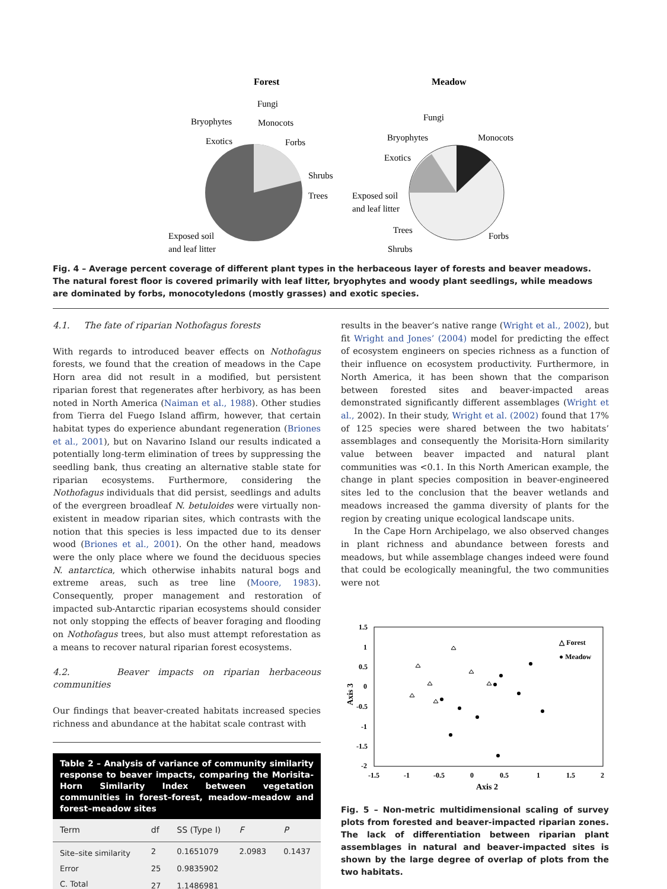Forest
Meadow
Fungi
Bryophytes
Monocots
Exotics
Forbs
Shrubs
Trees
Exposed soil
and leaf litter
Fungi
Bryophytes
Monocots
Exotics
Exposed soil
and leaf litter
Trees
Forbs
Shrubs
Fig. 4 – Average percent coverage of different plant types in the herbaceous layer of forests and beaver meadows. The natural forest floor is covered primarily with leaf litter, bryophytes and woody plant seedlings, while meadows are dominated by forbs, monocotyledons (mostly grasses) and exotic species.
4.1. The fate of riparian Nothofagus forests
With regards to introduced beaver effects on Nothofagus forests, we found that the creation of meadows in the Cape Horn area did not result in a modified, but persistent riparian forest that regenerates after herbivory, as has been noted in North America (Naiman et al., 1988). Other studies from Tierra del Fuego Island affirm, however, that certain habitat types do experience abundant regeneration (Briones et al., 2001), but on Navarino Island our results indicated a potentially long-term elimination of trees by suppressing the seedling bank, thus creating an alternative stable state for riparian ecosystems. Furthermore, considering the Nothofagus individuals that did persist, seedlings and adults of the evergreen broadleaf N. betuloides were virtually non-existent in meadow riparian sites, which contrasts with the notion that this species is less impacted due to its denser wood (Briones et al., 2001). On the other hand, meadows were the only place where we found the deciduous species N. antarctica, which otherwise inhabits natural bogs and extreme areas, such as tree line (Moore, 1983). Consequently, proper management and restoration of impacted sub-Antarctic riparian ecosystems should consider not only stopping the effects of beaver foraging and flooding on Nothofagus trees, but also must attempt reforestation as a means to recover natural riparian forest ecosystems.
4.2. Beaver impacts on riparian herbaceous communities
Our findings that beaver-created habitats increased species richness and abundance at the habitat scale contrast with
Table 2 – Analysis of variance of community similarity response to beaver impacts, comparing the Morisita-Horn Similarity Index between vegetation communities in forest–forest, meadow–meadow and forest–meadow sites
| Term | df | SS (Type I) | F | P |
| --- | --- | --- | --- | --- |
| Site–site similarity | 2 | 0.1651079 | 2.0983 | 0.1437 |
| Error | 25 | 0.9835902 | | |
| C. Total | 27 | 1.1486981 | | |
results in the beaver’s native range (Wright et al., 2002), but fit Wright and Jones’ (2004) model for predicting the effect of ecosystem engineers on species richness as a function of their influence on ecosystem productivity. Furthermore, in North America, it has been shown that the comparison between forested sites and beaver-impacted areas demonstrated significantly different assemblages (Wright et al., 2002). In their study, Wright et al. (2002) found that 17% of 125 species were shared between the two habitats’ assemblages and consequently the Morisita-Horn similarity value between beaver impacted and natural plant communities was <0.1. In this North American example, the change in plant species composition in beaver-engineered sites led to the conclusion that the beaver wetlands and meadows increased the gamma diversity of plants for the region by creating unique ecological landscape units.
In the Cape Horn Archipelago, we also observed changes in plant richness and abundance between forests and meadows, but while assemblage changes indeed were found that could be ecologically meaningful, the two communities were not
1.5
1
0.5
0
-0.5
-1
-1.5
-2
-1.5
-1
-0.5
0
0.5
1
1.5
2
Axis 2
Axis 3
△ Forest
● Meadow
Fig. 5 – Non-metric multidimensional scaling of survey plots from forested and beaver-impacted riparian zones. The lack of differentiation between riparian plant assemblages in natural and beaver-impacted sites is shown by the large degree of overlap of plots from the two habitats.